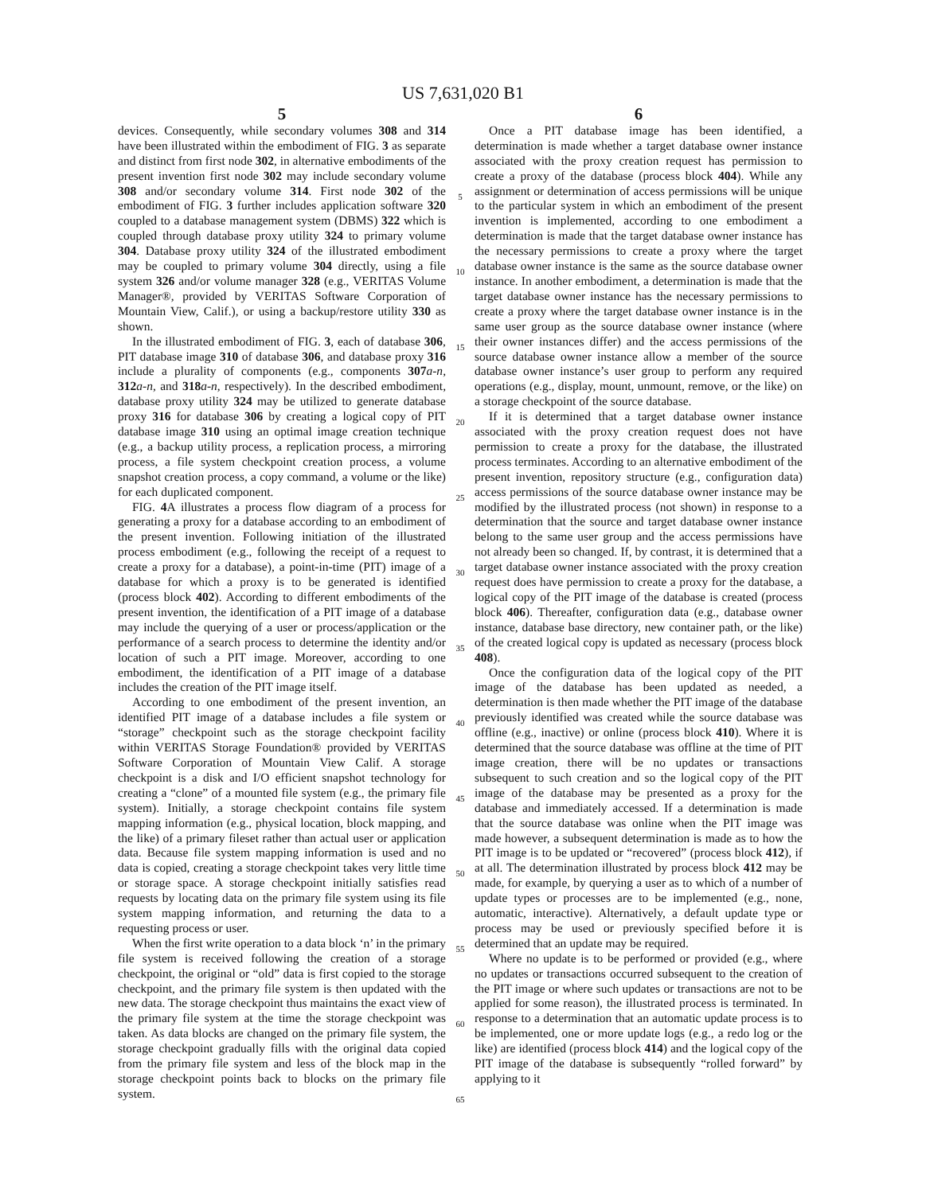US 7,631,020 B1
5
devices. Consequently, while secondary volumes 308 and 314 have been illustrated within the embodiment of FIG. 3 as separate and distinct from first node 302, in alternative embodiments of the present invention first node 302 may include secondary volume 308 and/or secondary volume 314. First node 302 of the embodiment of FIG. 3 further includes application software 320 coupled to a database management system (DBMS) 322 which is coupled through database proxy utility 324 to primary volume 304. Database proxy utility 324 of the illustrated embodiment may be coupled to primary volume 304 directly, using a file system 326 and/or volume manager 328 (e.g., VERITAS Volume Manager®, provided by VERITAS Software Corporation of Mountain View, Calif.), or using a backup/restore utility 330 as shown.
In the illustrated embodiment of FIG. 3, each of database 306, PIT database image 310 of database 306, and database proxy 316 include a plurality of components (e.g., components 307 a-n, 312 a-n, and 318 a-n, respectively). In the described embodiment, database proxy utility 324 may be utilized to generate database proxy 316 for database 306 by creating a logical copy of PIT database image 310 using an optimal image creation technique (e.g., a backup utility process, a replication process, a mirroring process, a file system checkpoint creation process, a volume snapshot creation process, a copy command, a volume or the like) for each duplicated component.
FIG. 4 A illustrates a process flow diagram of a process for generating a proxy for a database according to an embodiment of the present invention. Following initiation of the illustrated process embodiment (e.g., following the receipt of a request to create a proxy for a database), a point-in-time (PIT) image of a database for which a proxy is to be generated is identified (process block 402). According to different embodiments of the present invention, the identification of a PIT image of a database may include the querying of a user or process/application or the performance of a search process to determine the identity and/or location of such a PIT image. Moreover, according to one embodiment, the identification of a PIT image of a database includes the creation of the PIT image itself.
According to one embodiment of the present invention, an identified PIT image of a database includes a file system or “storage” checkpoint such as the storage checkpoint facility within VERITAS Storage Foundation® provided by VERITAS Software Corporation of Mountain View Calif. A storage checkpoint is a disk and I/O efficient snapshot technology for creating a “clone” of a mounted file system (e.g., the primary file system). Initially, a storage checkpoint contains file system mapping information (e.g., physical location, block mapping, and the like) of a primary fileset rather than actual user or application data. Because file system mapping information is used and no data is copied, creating a storage checkpoint takes very little time or storage space. A storage checkpoint initially satisfies read requests by locating data on the primary file system using its file system mapping information, and returning the data to a requesting process or user.
When the first write operation to a data block ‘n’ in the primary file system is received following the creation of a storage checkpoint, the original or “old” data is first copied to the storage checkpoint, and the primary file system is then updated with the new data. The storage checkpoint thus maintains the exact view of the primary file system at the time the storage checkpoint was taken. As data blocks are changed on the primary file system, the storage checkpoint gradually fills with the original data copied from the primary file system and less of the block map in the storage checkpoint points back to blocks on the primary file system.
5
10
15
20
25
30
35
40
45
50
55
60
65
6
Once a PIT database image has been identified, a determination is made whether a target database owner instance associated with the proxy creation request has permission to create a proxy of the database (process block 404). While any assignment or determination of access permissions will be unique to the particular system in which an embodiment of the present invention is implemented, according to one embodiment a determination is made that the target database owner instance has the necessary permissions to create a proxy where the target database owner instance is the same as the source database owner instance. In another embodiment, a determination is made that the target database owner instance has the necessary permissions to create a proxy where the target database owner instance is in the same user group as the source database owner instance (where their owner instances differ) and the access permissions of the source database owner instance allow a member of the source database owner instance’s user group to perform any required operations (e.g., display, mount, unmount, remove, or the like) on a storage checkpoint of the source database.
If it is determined that a target database owner instance associated with the proxy creation request does not have permission to create a proxy for the database, the illustrated process terminates. According to an alternative embodiment of the present invention, repository structure (e.g., configuration data) access permissions of the source database owner instance may be modified by the illustrated process (not shown) in response to a determination that the source and target database owner instance belong to the same user group and the access permissions have not already been so changed. If, by contrast, it is determined that a target database owner instance associated with the proxy creation request does have permission to create a proxy for the database, a logical copy of the PIT image of the database is created (process block 406). Thereafter, configuration data (e.g., database owner instance, database base directory, new container path, or the like) of the created logical copy is updated as necessary (process block 408).
Once the configuration data of the logical copy of the PIT image of the database has been updated as needed, a determination is then made whether the PIT image of the database previously identified was created while the source database was offline (e.g., inactive) or online (process block 410). Where it is determined that the source database was offline at the time of PIT image creation, there will be no updates or transactions subsequent to such creation and so the logical copy of the PIT image of the database may be presented as a proxy for the database and immediately accessed. If a determination is made that the source database was online when the PIT image was made however, a subsequent determination is made as to how the PIT image is to be updated or “recovered” (process block 412), if at all. The determination illustrated by process block 412 may be made, for example, by querying a user as to which of a number of update types or processes are to be implemented (e.g., none, automatic, interactive). Alternatively, a default update type or process may be used or previously specified before it is determined that an update may be required.
Where no update is to be performed or provided (e.g., where no updates or transactions occurred subsequent to the creation of the PIT image or where such updates or transactions are not to be applied for some reason), the illustrated process is terminated. In response to a determination that an automatic update process is to be implemented, one or more update logs (e.g., a redo log or the like) are identified (process block 414) and the logical copy of the PIT image of the database is subsequently “rolled forward” by applying to it